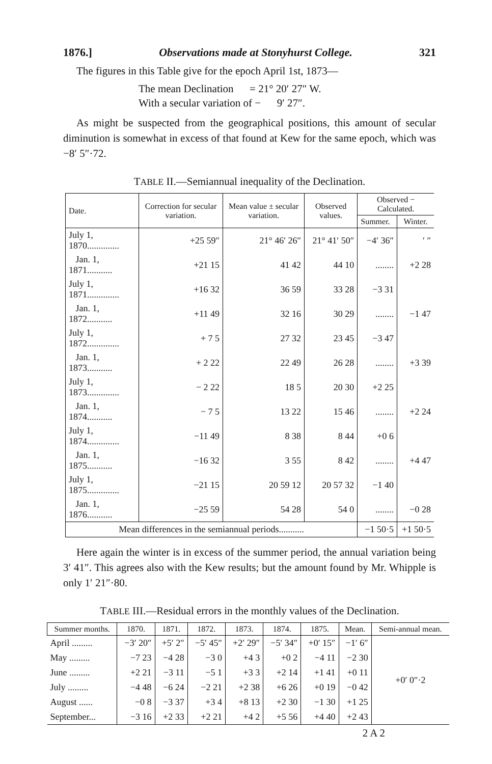1876.] Observations made at Stonyhurst College. 321
The figures in this Table give for the epoch April 1st, 1873—
The mean Declination = 21° 20′ 27″ W.
With a secular variation of − 9′ 27″.
As might be suspected from the geographical positions, this amount of secular diminution is somewhat in excess of that found at Kew for the same epoch, which was −8′ 5″·72.
TABLE II.—Semiannual inequality of the Declination.
| Date. | Correction for secular variation. | Mean value ± secular variation. | Observed values. | Observed − Calculated. | |
| --- | --- | --- | --- | --- | --- |
| | | | | Summer. | Winter. |
| July 1, 1870.............. | +25 59″ | 21° 46′ 26″ | 21° 41′ 50″ | −4′ 36″ | ′ ″ |
| Jan. 1, 1871........... | +21 15 | 41 42 | 44 10 | ........ | +2 28 |
| July 1, 1871.............. | +16 32 | 36 59 | 33 28 | −3 31 | |
| Jan. 1, 1872........... | +11 49 | 32 16 | 30 29 | ........ | −1 47 |
| July 1, 1872.............. | + 7 5 | 27 32 | 23 45 | −3 47 | |
| Jan. 1, 1873........... | + 2 22 | 22 49 | 26 28 | ........ | +3 39 |
| July 1, 1873.............. | − 2 22 | 18 5 | 20 30 | +2 25 | |
| Jan. 1, 1874........... | − 7 5 | 13 22 | 15 46 | ........ | +2 24 |
| July 1, 1874.............. | −11 49 | 8 38 | 8 44 | +0 6 | |
| Jan. 1, 1875........... | −16 32 | 3 55 | 8 42 | ........ | +4 47 |
| July 1, 1875.............. | −21 15 | 20 59 12 | 20 57 32 | −1 40 | |
| Jan. 1, 1876........... | −25 59 | 54 28 | 54 0 | ........ | −0 28 |
| Mean differences in the semiannual periods........... | | | | −1 50·5 | +1 50·5 |
Here again the winter is in excess of the summer period, the annual variation being 3′ 41″. This agrees also with the Kew results; but the amount found by Mr. Whipple is only 1′ 21″·80.
TABLE III.—Residual errors in the monthly values of the Declination.
| Summer months. | 1870. | 1871. | 1872. | 1873. | 1874. | 1875. | Mean. | Semi-annual mean. |
| --- | --- | --- | --- | --- | --- | --- | --- | --- |
| April ......... | −3′ 20″ | +5′ 2″ | −5′ 45″ | +2′ 29″ | −5′ 34″ | +0′ 15″ | −1′ 6″ | +0′ 0″·2 |
| May ......... | −7 23 | −4 28 | −3 0 | +4 3 | +0 2 | −4 11 | −2 30 | |
| June ......... | +2 21 | −3 11 | −5 1 | +3 3 | +2 14 | +1 41 | +0 11 | |
| July ......... | −4 48 | −6 24 | −2 21 | +2 38 | +6 26 | +0 19 | −0 42 | |
| August ...... | −0 8 | −3 37 | +3 4 | +8 13 | +2 30 | −1 30 | +1 25 | |
| September... | −3 16 | +2 33 | +2 21 | +4 2 | +5 56 | +4 40 | +2 43 | |
2 A 2